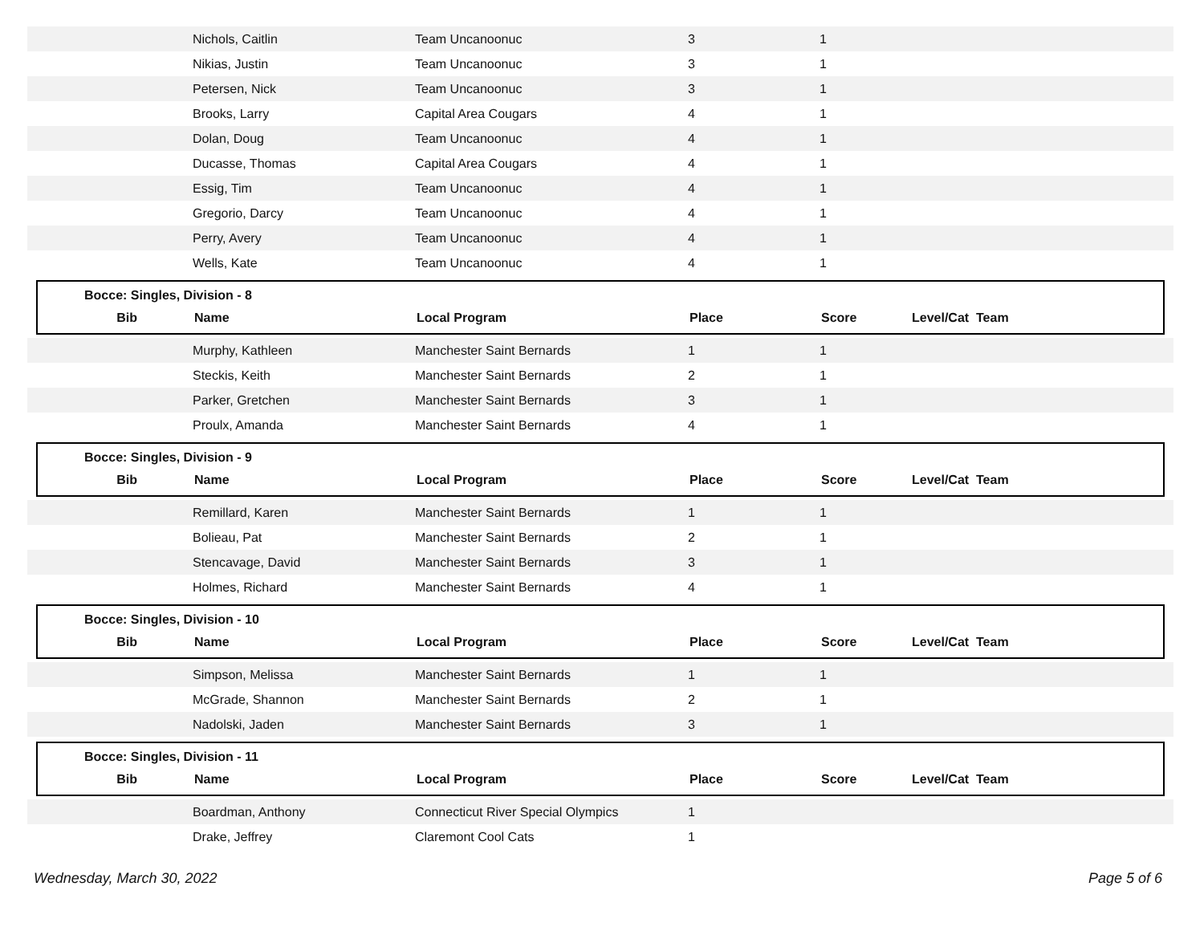| | Nichols, Caitlin | Team Uncanoonuc | 3 | 1 |
| | Nikias, Justin | Team Uncanoonuc | 3 | 1 |
| | Petersen, Nick | Team Uncanoonuc | 3 | 1 |
| | Brooks, Larry | Capital Area Cougars | 4 | 1 |
| | Dolan, Doug | Team Uncanoonuc | 4 | 1 |
| | Ducasse, Thomas | Capital Area Cougars | 4 | 1 |
| | Essig, Tim | Team Uncanoonuc | 4 | 1 |
| | Gregorio, Darcy | Team Uncanoonuc | 4 | 1 |
| | Perry, Avery | Team Uncanoonuc | 4 | 1 |
| | Wells, Kate | Team Uncanoonuc | 4 | 1 |
Bocce: Singles, Division - 8
| Bib | Name | Local Program | Place | Score | Level/Cat Team |
| | Murphy, Kathleen | Manchester Saint Bernards | 1 | 1 |
| | Steckis, Keith | Manchester Saint Bernards | 2 | 1 |
| | Parker, Gretchen | Manchester Saint Bernards | 3 | 1 |
| | Proulx, Amanda | Manchester Saint Bernards | 4 | 1 |
Bocce: Singles, Division - 9
| Bib | Name | Local Program | Place | Score | Level/Cat Team |
| | Remillard, Karen | Manchester Saint Bernards | 1 | 1 |
| | Bolieau, Pat | Manchester Saint Bernards | 2 | 1 |
| | Stencavage, David | Manchester Saint Bernards | 3 | 1 |
| | Holmes, Richard | Manchester Saint Bernards | 4 | 1 |
Bocce: Singles, Division - 10
| Bib | Name | Local Program | Place | Score | Level/Cat Team |
| | Simpson, Melissa | Manchester Saint Bernards | 1 | 1 |
| | McGrade, Shannon | Manchester Saint Bernards | 2 | 1 |
| | Nadolski, Jaden | Manchester Saint Bernards | 3 | 1 |
Bocce: Singles, Division - 11
| Bib | Name | Local Program | Place | Score | Level/Cat Team |
| | Boardman, Anthony | Connecticut River Special Olympics | 1 | |
| | Drake, Jeffrey | Claremont Cool Cats | 1 | |
Wednesday, March 30, 2022 Page 5 of 6